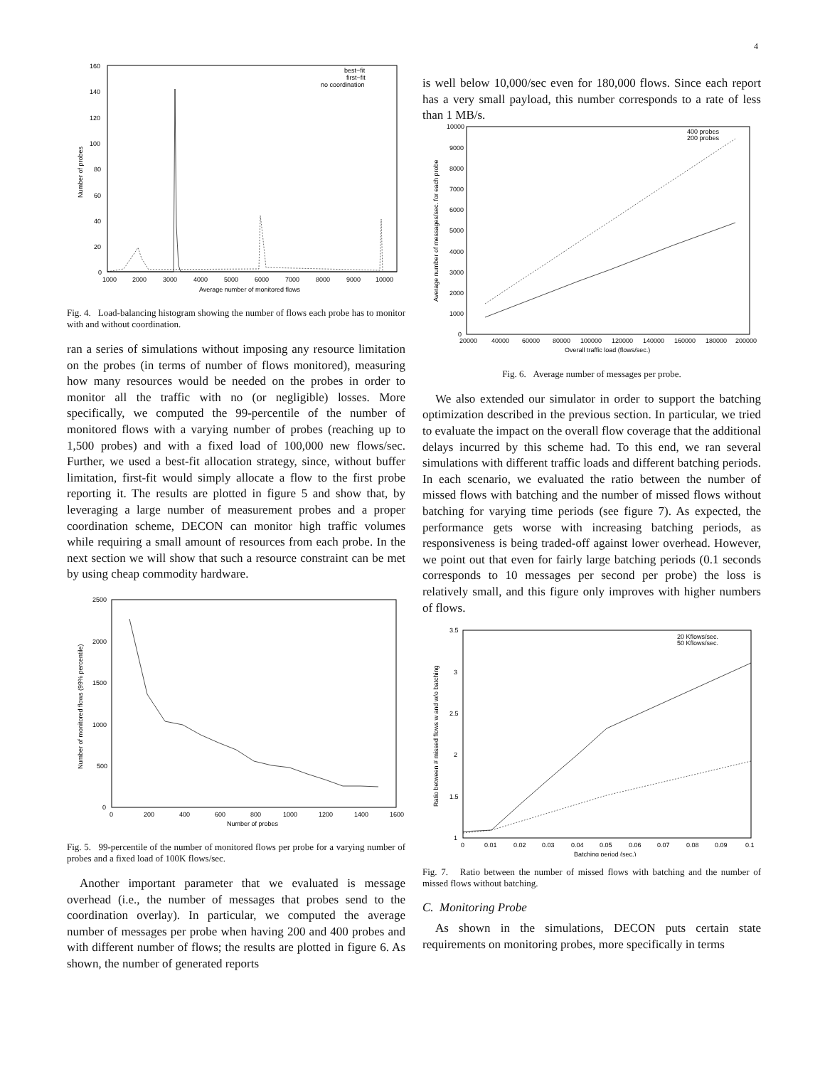4
160
140
120
100
80
60
40
20
0
1000
2000
3000
4000
5000
6000
7000
8000
9000
10000
Average number of monitored flows
Number of probes
best−fit
first−fit
no coordination
Fig. 4. Load-balancing histogram showing the number of flows each probe has to monitor with and without coordination.
ran a series of simulations without imposing any resource limitation on the probes (in terms of number of flows monitored), measuring how many resources would be needed on the probes in order to monitor all the traffic with no (or negligible) losses. More specifically, we computed the 99-percentile of the number of monitored flows with a varying number of probes (reaching up to 1,500 probes) and with a fixed load of 100,000 new flows/sec. Further, we used a best-fit allocation strategy, since, without buffer limitation, first-fit would simply allocate a flow to the first probe reporting it. The results are plotted in figure 5 and show that, by leveraging a large number of measurement probes and a proper coordination scheme, DECON can monitor high traffic volumes while requiring a small amount of resources from each probe. In the next section we will show that such a resource constraint can be met by using cheap commodity hardware.
2500
2000
1500
1000
500
0
0
200
400
600
800
1000
1200
1400
1600
Number of probes
Number of monitored flows (99% percentile)
Fig. 5. 99-percentile of the number of monitored flows per probe for a varying number of probes and a fixed load of 100K flows/sec.
Another important parameter that we evaluated is message overhead (i.e., the number of messages that probes send to the coordination overlay). In particular, we computed the average number of messages per probe when having 200 and 400 probes and with different number of flows; the results are plotted in figure 6. As shown, the number of generated reports
is well below 10,000/sec even for 180,000 flows. Since each report has a very small payload, this number corresponds to a rate of less than 1 MB/s.
10000
9000
8000
7000
6000
5000
4000
3000
2000
1000
0
20000
40000
60000
80000
100000
120000
140000
160000
180000
200000
Overall traffic load (flows/sec.)
Average number of messages/sec. for each probe
400 probes
200 probes
Fig. 6. Average number of messages per probe.
We also extended our simulator in order to support the batching optimization described in the previous section. In particular, we tried to evaluate the impact on the overall flow coverage that the additional delays incurred by this scheme had. To this end, we ran several simulations with different traffic loads and different batching periods. In each scenario, we evaluated the ratio between the number of missed flows with batching and the number of missed flows without batching for varying time periods (see figure 7). As expected, the performance gets worse with increasing batching periods, as responsiveness is being traded-off against lower overhead. However, we point out that even for fairly large batching periods (0.1 seconds corresponds to 10 messages per second per probe) the loss is relatively small, and this figure only improves with higher numbers of flows.
3.5
3
2.5
2
1.5
1
0
0.01
0.02
0.03
0.04
0.05
0.06
0.07
0.08
0.09
0.1
Batching period (sec.)
Ratio between # missed flows w and w/o batching
20 Kflows/sec.
50 Kflows/sec.
Fig. 7. Ratio between the number of missed flows with batching and the number of missed flows without batching.
C. Monitoring Probe
As shown in the simulations, DECON puts certain state requirements on monitoring probes, more specifically in terms